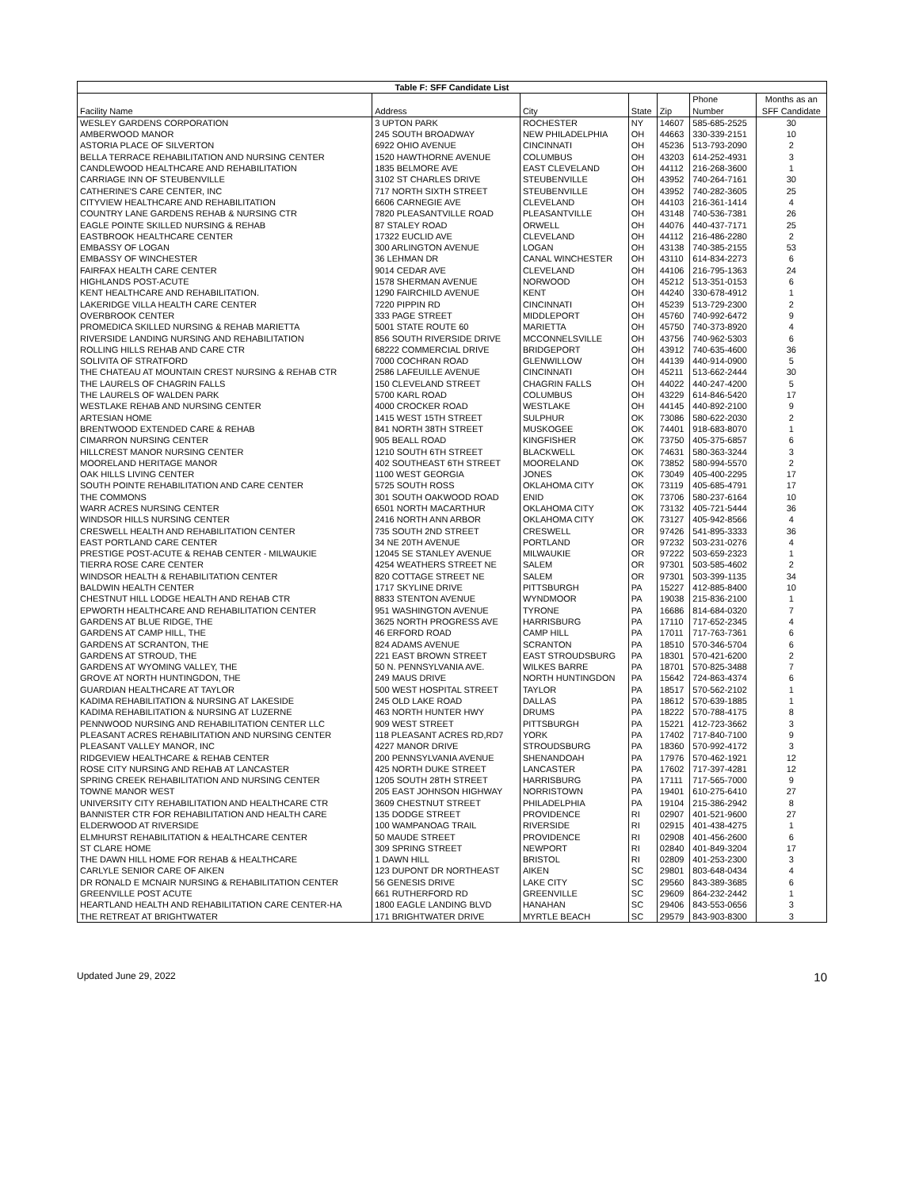| Table F: SFF Candidate List | | | | | | |
| --- | --- | --- | --- | --- | --- | --- |
| Facility Name | Address | City | State | Zip | Phone Number | Months as an SFF Candidate |
| WESLEY GARDENS CORPORATION | 3 UPTON PARK | ROCHESTER | NY | 14607 | 585-685-2525 | 30 |
| AMBERWOOD MANOR | 245 SOUTH BROADWAY | NEW PHILADELPHIA | OH | 44663 | 330-339-2151 | 10 |
| ASTORIA PLACE OF SILVERTON | 6922 OHIO AVENUE | CINCINNATI | OH | 45236 | 513-793-2090 | 2 |
| BELLA TERRACE REHABILITATION AND NURSING CENTER | 1520 HAWTHORNE AVENUE | COLUMBUS | OH | 43203 | 614-252-4931 | 3 |
| CANDLEWOOD HEALTHCARE AND REHABILITATION | 1835 BELMORE AVE | EAST CLEVELAND | OH | 44112 | 216-268-3600 | 1 |
| CARRIAGE INN OF STEUBENVILLE | 3102 ST CHARLES DRIVE | STEUBENVILLE | OH | 43952 | 740-264-7161 | 30 |
| CATHERINE'S CARE CENTER, INC | 717 NORTH SIXTH STREET | STEUBENVILLE | OH | 43952 | 740-282-3605 | 25 |
| CITYVIEW HEALTHCARE AND REHABILITATION | 6606 CARNEGIE AVE | CLEVELAND | OH | 44103 | 216-361-1414 | 4 |
| COUNTRY LANE GARDENS REHAB & NURSING CTR | 7820 PLEASANTVILLE ROAD | PLEASANTVILLE | OH | 43148 | 740-536-7381 | 26 |
| EAGLE POINTE SKILLED NURSING & REHAB | 87 STALEY ROAD | ORWELL | OH | 44076 | 440-437-7171 | 25 |
| EASTBROOK HEALTHCARE CENTER | 17322 EUCLID AVE | CLEVELAND | OH | 44112 | 216-486-2280 | 2 |
| EMBASSY OF LOGAN | 300 ARLINGTON AVENUE | LOGAN | OH | 43138 | 740-385-2155 | 53 |
| EMBASSY OF WINCHESTER | 36 LEHMAN DR | CANAL WINCHESTER | OH | 43110 | 614-834-2273 | 6 |
| FAIRFAX HEALTH CARE CENTER | 9014 CEDAR AVE | CLEVELAND | OH | 44106 | 216-795-1363 | 24 |
| HIGHLANDS POST-ACUTE | 1578 SHERMAN AVENUE | NORWOOD | OH | 45212 | 513-351-0153 | 6 |
| KENT HEALTHCARE AND REHABILITATION. | 1290 FAIRCHILD AVENUE | KENT | OH | 44240 | 330-678-4912 | 1 |
| LAKERIDGE VILLA HEALTH CARE CENTER | 7220 PIPPIN RD | CINCINNATI | OH | 45239 | 513-729-2300 | 2 |
| OVERBROOK CENTER | 333 PAGE STREET | MIDDLEPORT | OH | 45760 | 740-992-6472 | 9 |
| PROMEDICA SKILLED NURSING & REHAB MARIETTA | 5001 STATE ROUTE 60 | MARIETTA | OH | 45750 | 740-373-8920 | 4 |
| RIVERSIDE LANDING NURSING AND REHABILITATION | 856 SOUTH RIVERSIDE DRIVE | MCCONNELSVILLE | OH | 43756 | 740-962-5303 | 6 |
| ROLLING HILLS REHAB AND CARE CTR | 68222 COMMERCIAL DRIVE | BRIDGEPORT | OH | 43912 | 740-635-4600 | 36 |
| SOLIVITA OF STRATFORD | 7000 COCHRAN ROAD | GLENWILLOW | OH | 44139 | 440-914-0900 | 5 |
| THE CHATEAU AT MOUNTAIN CREST NURSING & REHAB CTR | 2586 LAFEUILLE AVENUE | CINCINNATI | OH | 45211 | 513-662-2444 | 30 |
| THE LAURELS OF CHAGRIN FALLS | 150 CLEVELAND STREET | CHAGRIN FALLS | OH | 44022 | 440-247-4200 | 5 |
| THE LAURELS OF WALDEN PARK | 5700 KARL ROAD | COLUMBUS | OH | 43229 | 614-846-5420 | 17 |
| WESTLAKE REHAB AND NURSING CENTER | 4000 CROCKER ROAD | WESTLAKE | OH | 44145 | 440-892-2100 | 9 |
| ARTESIAN HOME | 1415 WEST 15TH STREET | SULPHUR | OK | 73086 | 580-622-2030 | 2 |
| BRENTWOOD EXTENDED CARE & REHAB | 841 NORTH 38TH STREET | MUSKOGEE | OK | 74401 | 918-683-8070 | 1 |
| CIMARRON NURSING CENTER | 905 BEALL ROAD | KINGFISHER | OK | 73750 | 405-375-6857 | 6 |
| HILLCREST MANOR NURSING CENTER | 1210 SOUTH 6TH STREET | BLACKWELL | OK | 74631 | 580-363-3244 | 3 |
| MOORELAND HERITAGE MANOR | 402 SOUTHEAST 6TH STREET | MOORELAND | OK | 73852 | 580-994-5570 | 2 |
| OAK HILLS LIVING CENTER | 1100 WEST GEORGIA | JONES | OK | 73049 | 405-400-2295 | 17 |
| SOUTH POINTE REHABILITATION AND CARE CENTER | 5725 SOUTH ROSS | OKLAHOMA CITY | OK | 73119 | 405-685-4791 | 17 |
| THE COMMONS | 301 SOUTH OAKWOOD ROAD | ENID | OK | 73706 | 580-237-6164 | 10 |
| WARR ACRES NURSING CENTER | 6501 NORTH MACARTHUR | OKLAHOMA CITY | OK | 73132 | 405-721-5444 | 36 |
| WINDSOR HILLS NURSING CENTER | 2416 NORTH ANN ARBOR | OKLAHOMA CITY | OK | 73127 | 405-942-8566 | 4 |
| CRESWELL HEALTH AND REHABILITATION CENTER | 735 SOUTH 2ND STREET | CRESWELL | OR | 97426 | 541-895-3333 | 36 |
| EAST PORTLAND CARE CENTER | 34 NE 20TH AVENUE | PORTLAND | OR | 97232 | 503-231-0276 | 4 |
| PRESTIGE POST-ACUTE & REHAB CENTER - MILWAUKIE | 12045 SE STANLEY AVENUE | MILWAUKIE | OR | 97222 | 503-659-2323 | 1 |
| TIERRA ROSE CARE CENTER | 4254 WEATHERS STREET NE | SALEM | OR | 97301 | 503-585-4602 | 2 |
| WINDSOR HEALTH & REHABILITATION CENTER | 820 COTTAGE STREET NE | SALEM | OR | 97301 | 503-399-1135 | 34 |
| BALDWIN HEALTH CENTER | 1717 SKYLINE DRIVE | PITTSBURGH | PA | 15227 | 412-885-8400 | 10 |
| CHESTNUT HILL LODGE HEALTH AND REHAB CTR | 8833 STENTON AVENUE | WYNDMOOR | PA | 19038 | 215-836-2100 | 1 |
| EPWORTH HEALTHCARE AND REHABILITATION CENTER | 951 WASHINGTON AVENUE | TYRONE | PA | 16686 | 814-684-0320 | 7 |
| GARDENS AT BLUE RIDGE, THE | 3625 NORTH PROGRESS AVE | HARRISBURG | PA | 17110 | 717-652-2345 | 4 |
| GARDENS AT CAMP HILL, THE | 46 ERFORD ROAD | CAMP HILL | PA | 17011 | 717-763-7361 | 6 |
| GARDENS AT SCRANTON, THE | 824 ADAMS AVENUE | SCRANTON | PA | 18510 | 570-346-5704 | 6 |
| GARDENS AT STROUD, THE | 221 EAST BROWN STREET | EAST STROUDSBURG | PA | 18301 | 570-421-6200 | 2 |
| GARDENS AT WYOMING VALLEY, THE | 50 N. PENNSYLVANIA AVE. | WILKES BARRE | PA | 18701 | 570-825-3488 | 7 |
| GROVE AT NORTH HUNTINGDON, THE | 249 MAUS DRIVE | NORTH HUNTINGDON | PA | 15642 | 724-863-4374 | 6 |
| GUARDIAN HEALTHCARE AT TAYLOR | 500 WEST HOSPITAL STREET | TAYLOR | PA | 18517 | 570-562-2102 | 1 |
| KADIMA REHABILITATION & NURSING AT LAKESIDE | 245 OLD LAKE ROAD | DALLAS | PA | 18612 | 570-639-1885 | 1 |
| KADIMA REHABILITATION & NURSING AT LUZERNE | 463 NORTH HUNTER HWY | DRUMS | PA | 18222 | 570-788-4175 | 8 |
| PENNWOOD NURSING AND REHABILITATION CENTER LLC | 909 WEST STREET | PITTSBURGH | PA | 15221 | 412-723-3662 | 3 |
| PLEASANT ACRES REHABILITATION AND NURSING CENTER | 118 PLEASANT ACRES RD,RD7 | YORK | PA | 17402 | 717-840-7100 | 9 |
| PLEASANT VALLEY MANOR, INC | 4227 MANOR DRIVE | STROUDSBURG | PA | 18360 | 570-992-4172 | 3 |
| RIDGEVIEW HEALTHCARE & REHAB CENTER | 200 PENNSYLVANIA AVENUE | SHENANDOAH | PA | 17976 | 570-462-1921 | 12 |
| ROSE CITY NURSING AND REHAB AT LANCASTER | 425 NORTH DUKE STREET | LANCASTER | PA | 17602 | 717-397-4281 | 12 |
| SPRING CREEK REHABILITATION AND NURSING CENTER | 1205 SOUTH 28TH STREET | HARRISBURG | PA | 17111 | 717-565-7000 | 9 |
| TOWNE MANOR WEST | 205 EAST JOHNSON HIGHWAY | NORRISTOWN | PA | 19401 | 610-275-6410 | 27 |
| UNIVERSITY CITY REHABILITATION AND HEALTHCARE CTR | 3609 CHESTNUT STREET | PHILADELPHIA | PA | 19104 | 215-386-2942 | 8 |
| BANNISTER CTR FOR REHABILITATION AND HEALTH CARE | 135 DODGE STREET | PROVIDENCE | RI | 02907 | 401-521-9600 | 27 |
| ELDERWOOD AT RIVERSIDE | 100 WAMPANOAG TRAIL | RIVERSIDE | RI | 02915 | 401-438-4275 | 1 |
| ELMHURST REHABILITATION & HEALTHCARE CENTER | 50 MAUDE STREET | PROVIDENCE | RI | 02908 | 401-456-2600 | 6 |
| ST CLARE HOME | 309 SPRING STREET | NEWPORT | RI | 02840 | 401-849-3204 | 17 |
| THE DAWN HILL HOME FOR REHAB & HEALTHCARE | 1 DAWN HILL | BRISTOL | RI | 02809 | 401-253-2300 | 3 |
| CARLYLE SENIOR CARE OF AIKEN | 123 DUPONT DR NORTHEAST | AIKEN | SC | 29801 | 803-648-0434 | 4 |
| DR RONALD E MCNAIR NURSING & REHABILITATION CENTER | 56 GENESIS DRIVE | LAKE CITY | SC | 29560 | 843-389-3685 | 6 |
| GREENVILLE POST ACUTE | 661 RUTHERFORD RD | GREENVILLE | SC | 29609 | 864-232-2442 | 1 |
| HEARTLAND HEALTH AND REHABILITATION CARE CENTER-HA | 1800 EAGLE LANDING BLVD | HANAHAN | SC | 29406 | 843-553-0656 | 3 |
| THE RETREAT AT BRIGHTWATER | 171 BRIGHTWATER DRIVE | MYRTLE BEACH | SC | 29579 | 843-903-8300 | 3 |
Updated June 29, 2022 10